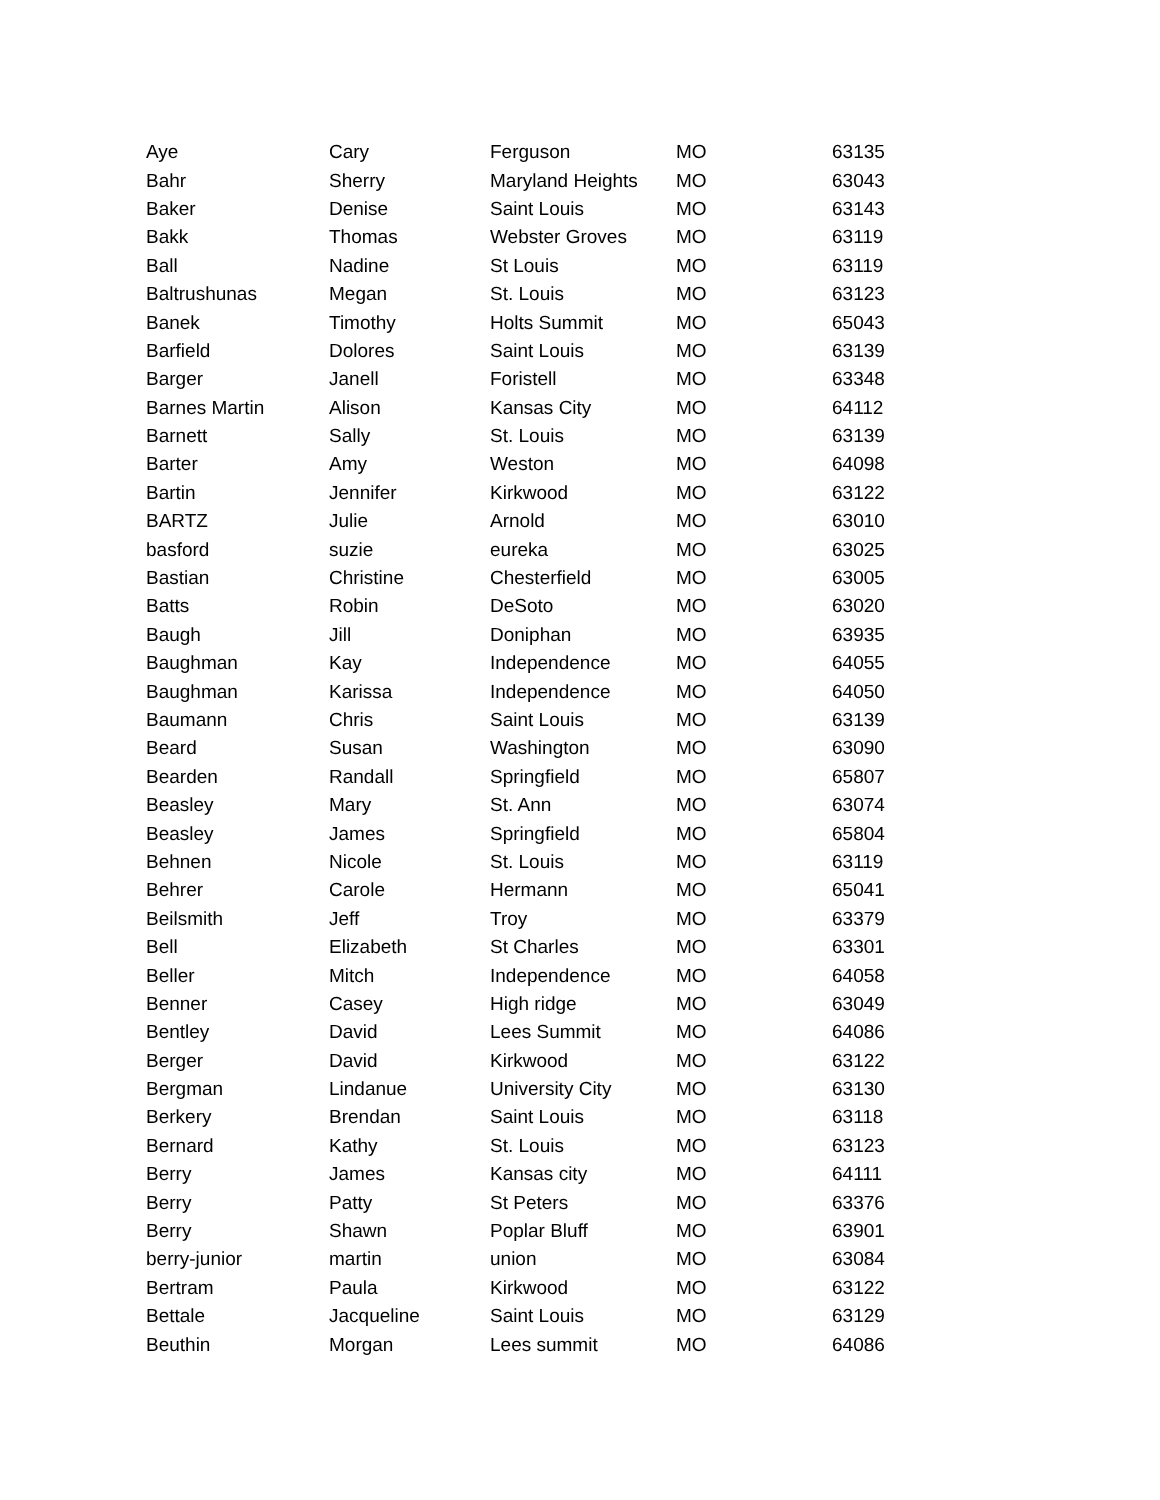| Aye | Cary | Ferguson | MO | 63135 |
| Bahr | Sherry | Maryland Heights | MO | 63043 |
| Baker | Denise | Saint Louis | MO | 63143 |
| Bakk | Thomas | Webster Groves | MO | 63119 |
| Ball | Nadine | St Louis | MO | 63119 |
| Baltrushunas | Megan | St. Louis | MO | 63123 |
| Banek | Timothy | Holts Summit | MO | 65043 |
| Barfield | Dolores | Saint Louis | MO | 63139 |
| Barger | Janell | Foristell | MO | 63348 |
| Barnes Martin | Alison | Kansas City | MO | 64112 |
| Barnett | Sally | St. Louis | MO | 63139 |
| Barter | Amy | Weston | MO | 64098 |
| Bartin | Jennifer | Kirkwood | MO | 63122 |
| BARTZ | Julie | Arnold | MO | 63010 |
| basford | suzie | eureka | MO | 63025 |
| Bastian | Christine | Chesterfield | MO | 63005 |
| Batts | Robin | DeSoto | MO | 63020 |
| Baugh | Jill | Doniphan | MO | 63935 |
| Baughman | Kay | Independence | MO | 64055 |
| Baughman | Karissa | Independence | MO | 64050 |
| Baumann | Chris | Saint Louis | MO | 63139 |
| Beard | Susan | Washington | MO | 63090 |
| Bearden | Randall | Springfield | MO | 65807 |
| Beasley | Mary | St. Ann | MO | 63074 |
| Beasley | James | Springfield | MO | 65804 |
| Behnen | Nicole | St. Louis | MO | 63119 |
| Behrer | Carole | Hermann | MO | 65041 |
| Beilsmith | Jeff | Troy | MO | 63379 |
| Bell | Elizabeth | St Charles | MO | 63301 |
| Beller | Mitch | Independence | MO | 64058 |
| Benner | Casey | High ridge | MO | 63049 |
| Bentley | David | Lees Summit | MO | 64086 |
| Berger | David | Kirkwood | MO | 63122 |
| Bergman | Lindanue | University City | MO | 63130 |
| Berkery | Brendan | Saint Louis | MO | 63118 |
| Bernard | Kathy | St. Louis | MO | 63123 |
| Berry | James | Kansas city | MO | 64111 |
| Berry | Patty | St Peters | MO | 63376 |
| Berry | Shawn | Poplar Bluff | MO | 63901 |
| berry-junior | martin | union | MO | 63084 |
| Bertram | Paula | Kirkwood | MO | 63122 |
| Bettale | Jacqueline | Saint Louis | MO | 63129 |
| Beuthin | Morgan | Lees summit | MO | 64086 |